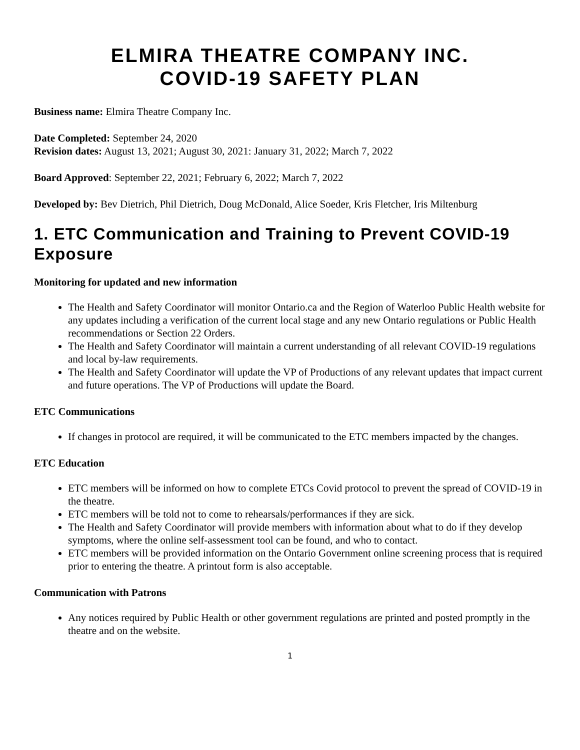ELMIRA THEATRE COMPANY INC.
COVID-19 SAFETY PLAN
Business name: Elmira Theatre Company Inc.
Date Completed: September 24, 2020
Revision dates: August 13, 2021; August 30, 2021: January 31, 2022; March 7, 2022
Board Approved: September 22, 2021; February 6, 2022; March 7, 2022
Developed by: Bev Dietrich, Phil Dietrich, Doug McDonald, Alice Soeder, Kris Fletcher, Iris Miltenburg
1. ETC Communication and Training to Prevent COVID-19 Exposure
Monitoring for updated and new information
The Health and Safety Coordinator will monitor Ontario.ca and the Region of Waterloo Public Health website for any updates including a verification of the current local stage and any new Ontario regulations or Public Health recommendations or Section 22 Orders.
The Health and Safety Coordinator will maintain a current understanding of all relevant COVID-19 regulations and local by-law requirements.
The Health and Safety Coordinator will update the VP of Productions of any relevant updates that impact current and future operations. The VP of Productions will update the Board.
ETC Communications
If changes in protocol are required, it will be communicated to the ETC members impacted by the changes.
ETC Education
ETC members will be informed on how to complete ETCs Covid protocol to prevent the spread of COVID-19 in the theatre.
ETC members will be told not to come to rehearsals/performances if they are sick.
The Health and Safety Coordinator will provide members with information about what to do if they develop symptoms, where the online self-assessment tool can be found, and who to contact.
ETC members will be provided information on the Ontario Government online screening process that is required prior to entering the theatre. A printout form is also acceptable.
Communication with Patrons
Any notices required by Public Health or other government regulations are printed and posted promptly in the theatre and on the website.
1